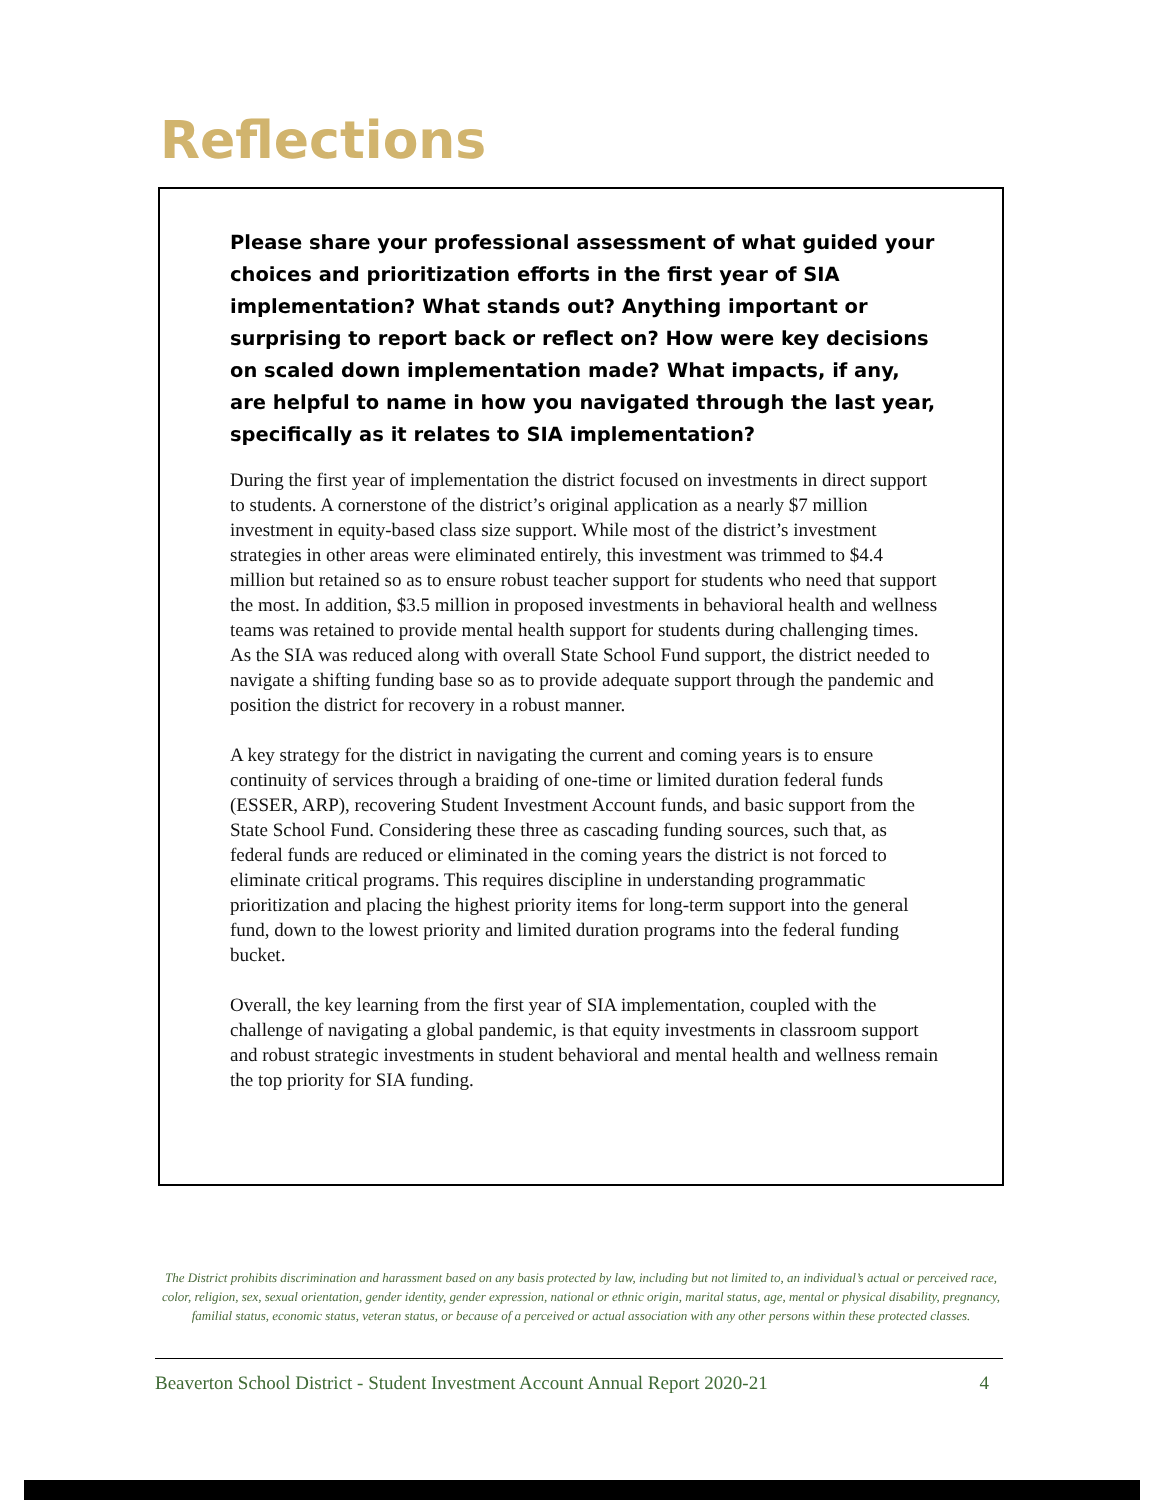Reflections
Please share your professional assessment of what guided your choices and prioritization efforts in the first year of SIA implementation? What stands out? Anything important or surprising to report back or reflect on? How were key decisions on scaled down implementation made? What impacts, if any, are helpful to name in how you navigated through the last year, specifically as it relates to SIA implementation?
During the first year of implementation the district focused on investments in direct support to students. A cornerstone of the district’s original application as a nearly $7 million investment in equity-based class size support. While most of the district’s investment strategies in other areas were eliminated entirely, this investment was trimmed to $4.4 million but retained so as to ensure robust teacher support for students who need that support the most. In addition, $3.5 million in proposed investments in behavioral health and wellness teams was retained to provide mental health support for students during challenging times. As the SIA was reduced along with overall State School Fund support, the district needed to navigate a shifting funding base so as to provide adequate support through the pandemic and position the district for recovery in a robust manner.
A key strategy for the district in navigating the current and coming years is to ensure continuity of services through a braiding of one-time or limited duration federal funds (ESSER, ARP), recovering Student Investment Account funds, and basic support from the State School Fund. Considering these three as cascading funding sources, such that, as federal funds are reduced or eliminated in the coming years the district is not forced to eliminate critical programs. This requires discipline in understanding programmatic prioritization and placing the highest priority items for long-term support into the general fund, down to the lowest priority and limited duration programs into the federal funding bucket.
Overall, the key learning from the first year of SIA implementation, coupled with the challenge of navigating a global pandemic, is that equity investments in classroom support and robust strategic investments in student behavioral and mental health and wellness remain the top priority for SIA funding.
The District prohibits discrimination and harassment based on any basis protected by law, including but not limited to, an individual’s actual or perceived race, color, religion, sex, sexual orientation, gender identity, gender expression, national or ethnic origin, marital status, age, mental or physical disability, pregnancy, familial status, economic status, veteran status, or because of a perceived or actual association with any other persons within these protected classes.
Beaverton School District - Student Investment Account Annual Report 2020-21 4